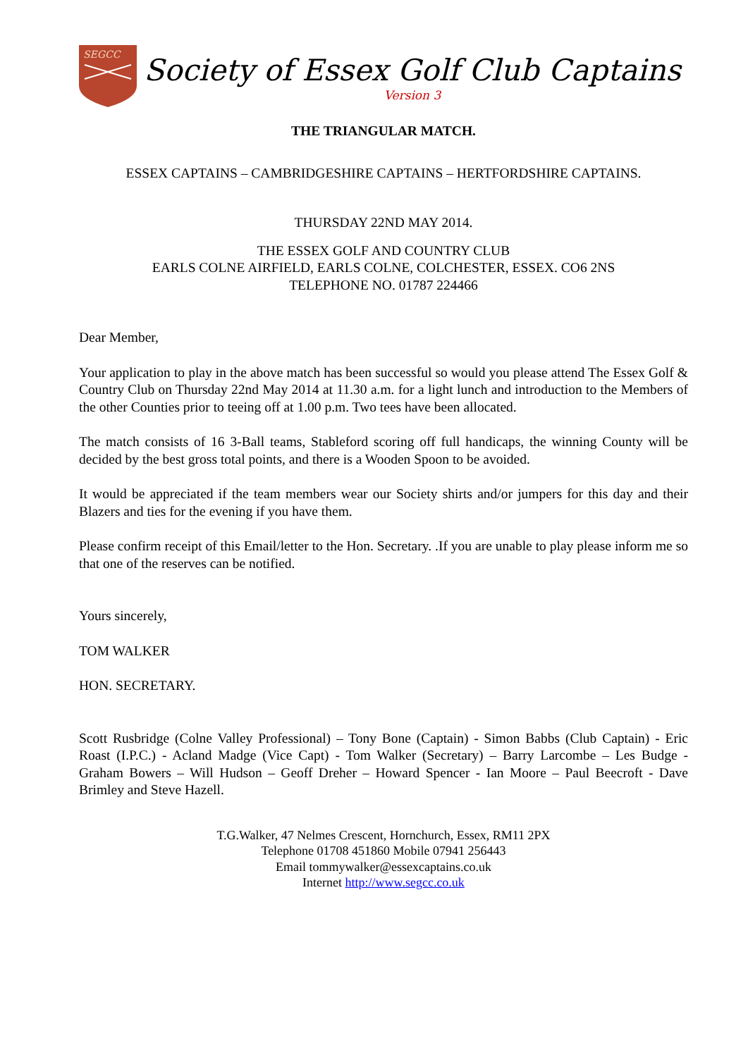SEGCC
Society of Essex Golf Club Captains
Version 3
THE TRIANGULAR MATCH.
ESSEX CAPTAINS – CAMBRIDGESHIRE CAPTAINS – HERTFORDSHIRE CAPTAINS.
THURSDAY 22ND MAY 2014.
THE ESSEX GOLF AND COUNTRY CLUB
EARLS COLNE AIRFIELD, EARLS COLNE, COLCHESTER, ESSEX. CO6 2NS
TELEPHONE NO. 01787 224466
Dear Member,
Your application to play in the above match has been successful so would you please attend The Essex Golf & Country Club on Thursday 22nd May 2014 at 11.30 a.m. for a light lunch and introduction to the Members of the other Counties prior to teeing off at 1.00 p.m. Two tees have been allocated.
The match consists of 16 3-Ball teams, Stableford scoring off full handicaps, the winning County will be decided by the best gross total points, and there is a Wooden Spoon to be avoided.
It would be appreciated if the team members wear our Society shirts and/or jumpers for this day and their Blazers and ties for the evening if you have them.
Please confirm receipt of this Email/letter to the Hon. Secretary. .If you are unable to play please inform me so that one of the reserves can be notified.
Yours sincerely,
TOM WALKER
HON. SECRETARY.
Scott Rusbridge (Colne Valley Professional) – Tony Bone (Captain) - Simon Babbs (Club Captain) - Eric Roast (I.P.C.) - Acland Madge (Vice Capt) - Tom Walker (Secretary) – Barry Larcombe – Les Budge - Graham Bowers – Will Hudson – Geoff Dreher – Howard Spencer - Ian Moore – Paul Beecroft - Dave Brimley and Steve Hazell.
T.G.Walker, 47 Nelmes Crescent, Hornchurch, Essex, RM11 2PX
Telephone 01708 451860 Mobile 07941 256443
Email tommywalker@essexcaptains.co.uk
Internet http://www.segcc.co.uk